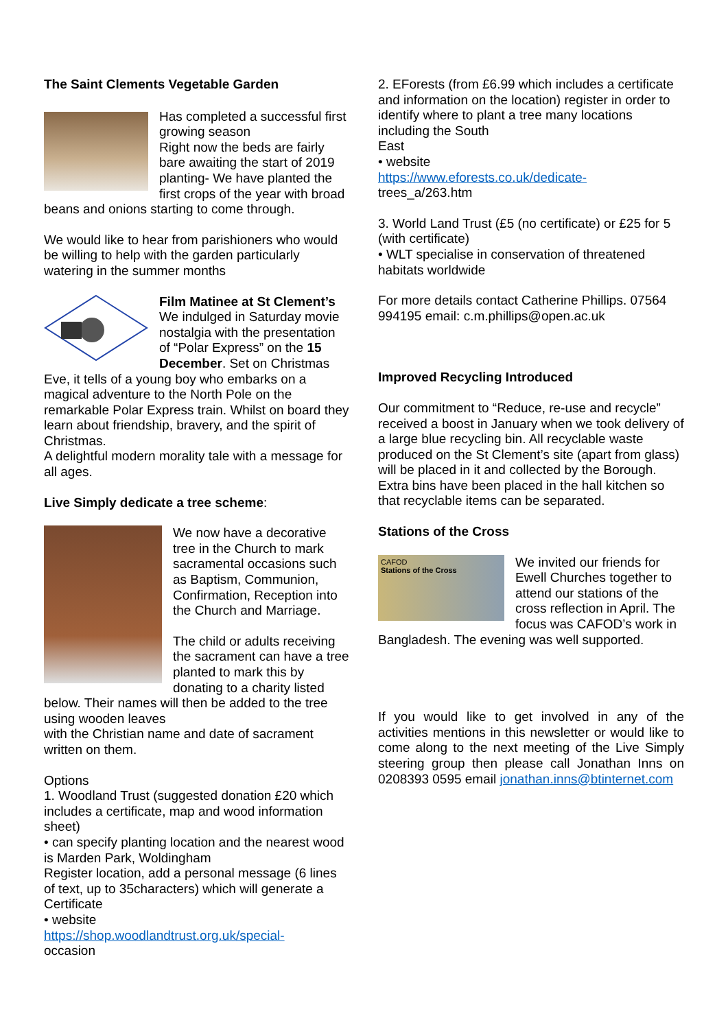The Saint Clements Vegetable Garden
Has completed a successful first growing season
Right now the beds are fairly bare awaiting the start of 2019 planting- We have planted the first crops of the year with broad beans and onions starting to come through.
We would like to hear from parishioners who would be willing to help with the garden particularly watering in the summer months
Film Matinee at St Clement’s
We indulged in Saturday movie nostalgia with the presentation of “Polar Express” on the 15 December. Set on Christmas Eve, it tells of a young boy who embarks on a magical adventure to the North Pole on the remarkable Polar Express train. Whilst on board they learn about friendship, bravery, and the spirit of Christmas.
A delightful modern morality tale with a message for all ages.
Live Simply dedicate a tree scheme:
We now have a decorative tree in the Church to mark sacramental occasions such as Baptism, Communion, Confirmation, Reception into the Church and Marriage.
The child or adults receiving the sacrament can have a tree planted to mark this by donating to a charity listed below. Their names will then be added to the tree using wooden leaves
with the Christian name and date of sacrament written on them.
Options
1. Woodland Trust (suggested donation £20 which includes a certificate, map and wood information sheet)
• can specify planting location and the nearest wood is Marden Park, Woldingham
Register location, add a personal message (6 lines of text, up to 35characters) which will generate a Certificate
• website
https://shop.woodlandtrust.org.uk/special-
occasion
2. EForests (from £6.99 which includes a certificate and information on the location) register in order to identify where to plant a tree many locations including the South
East
• website
https://www.eforests.co.uk/dedicate-
trees_a/263.htm
3. World Land Trust (£5 (no certificate) or £25 for 5 (with certificate)
• WLT specialise in conservation of threatened habitats worldwide
For more details contact Catherine Phillips. 07564 994195 email: c.m.phillips@open.ac.uk
Improved Recycling Introduced
Our commitment to “Reduce, re-use and recycle” received a boost in January when we took delivery of a large blue recycling bin. All recyclable waste produced on the St Clement’s site (apart from glass) will be placed in it and collected by the Borough. Extra bins have been placed in the hall kitchen so that recyclable items can be separated.
Stations of the Cross
CAFOD
Stations of the Cross
We invited our friends for Ewell Churches together to attend our stations of the cross reflection in April. The focus was CAFOD’s work in Bangladesh. The evening was well supported.
If you would like to get involved in any of the activities mentions in this newsletter or would like to come along to the next meeting of the Live Simply steering group then please call Jonathan Inns on 0208393 0595 email jonathan.inns@btinternet.com